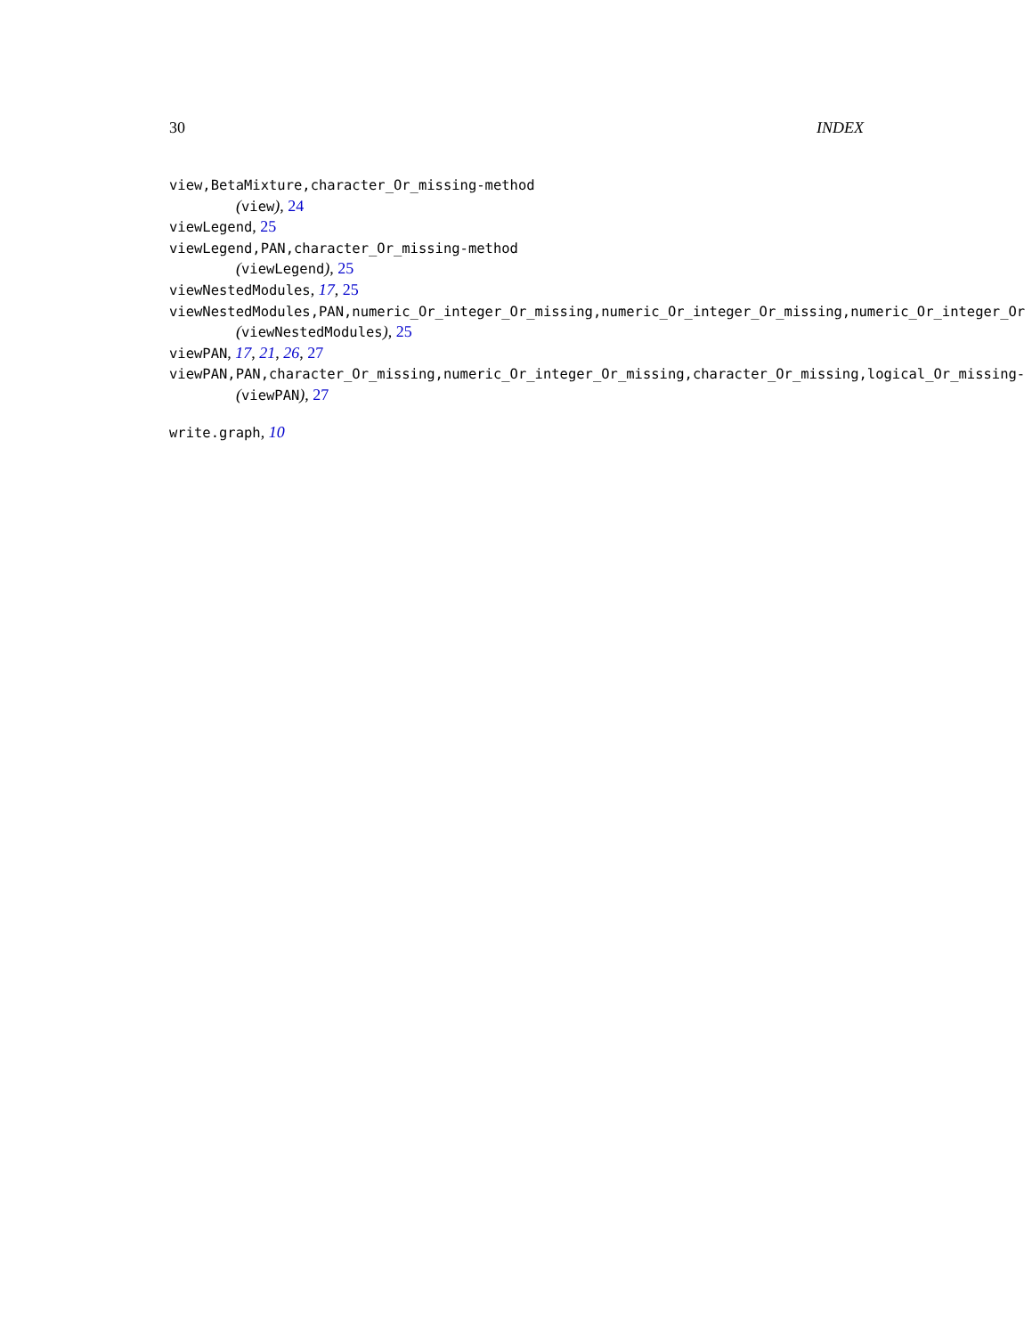30 INDEX
view,BetaMixture,character_Or_missing-method
(view), 24
viewLegend, 25
viewLegend,PAN,character_Or_missing-method
(viewLegend), 25
viewNestedModules, 17, 25
viewNestedModules,PAN,numeric_Or_integer_Or_missing,numeric_Or_integer_Or_missing,numeric_Or_integer_Or
(viewNestedModules), 25
viewPAN, 17, 21, 26, 27
viewPAN,PAN,character_Or_missing,numeric_Or_integer_Or_missing,character_Or_missing,logical_Or_missing-
(viewPAN), 27
write.graph, 10